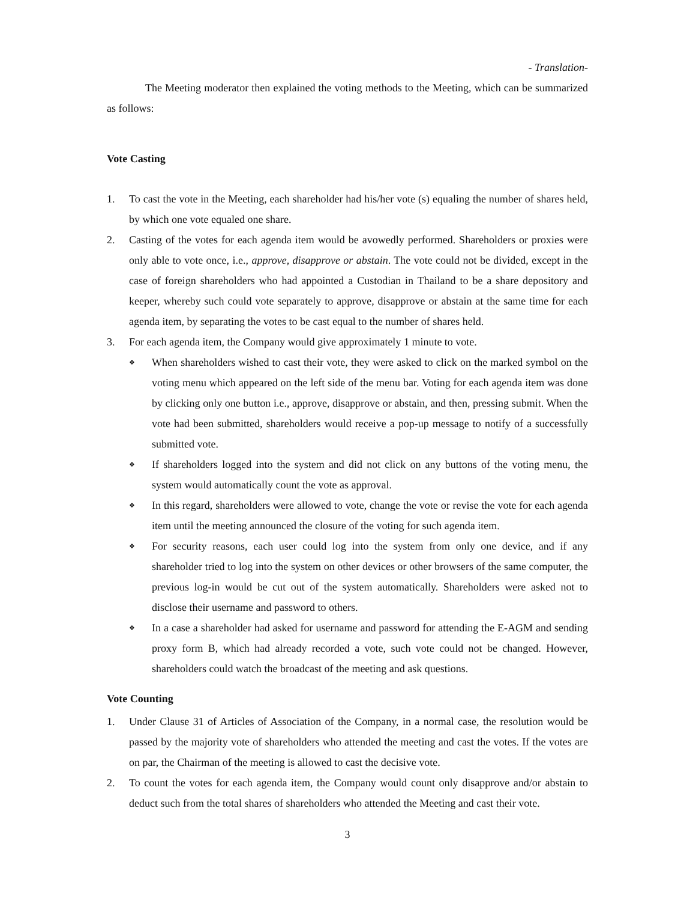- Translation-
The Meeting moderator then explained the voting methods to the Meeting, which can be summarized as follows:
Vote Casting
1. To cast the vote in the Meeting, each shareholder had his/her vote (s) equaling the number of shares held, by which one vote equaled one share.
2. Casting of the votes for each agenda item would be avowedly performed. Shareholders or proxies were only able to vote once, i.e., approve, disapprove or abstain. The vote could not be divided, except in the case of foreign shareholders who had appointed a Custodian in Thailand to be a share depository and keeper, whereby such could vote separately to approve, disapprove or abstain at the same time for each agenda item, by separating the votes to be cast equal to the number of shares held.
3. For each agenda item, the Company would give approximately 1 minute to vote.
❖ When shareholders wished to cast their vote, they were asked to click on the marked symbol on the voting menu which appeared on the left side of the menu bar. Voting for each agenda item was done by clicking only one button i.e., approve, disapprove or abstain, and then, pressing submit. When the vote had been submitted, shareholders would receive a pop-up message to notify of a successfully submitted vote.
❖ If shareholders logged into the system and did not click on any buttons of the voting menu, the system would automatically count the vote as approval.
❖ In this regard, shareholders were allowed to vote, change the vote or revise the vote for each agenda item until the meeting announced the closure of the voting for such agenda item.
❖ For security reasons, each user could log into the system from only one device, and if any shareholder tried to log into the system on other devices or other browsers of the same computer, the previous log-in would be cut out of the system automatically. Shareholders were asked not to disclose their username and password to others.
❖ In a case a shareholder had asked for username and password for attending the E-AGM and sending proxy form B, which had already recorded a vote, such vote could not be changed. However, shareholders could watch the broadcast of the meeting and ask questions.
Vote Counting
1. Under Clause 31 of Articles of Association of the Company, in a normal case, the resolution would be passed by the majority vote of shareholders who attended the meeting and cast the votes. If the votes are on par, the Chairman of the meeting is allowed to cast the decisive vote.
2. To count the votes for each agenda item, the Company would count only disapprove and/or abstain to deduct such from the total shares of shareholders who attended the Meeting and cast their vote.
3